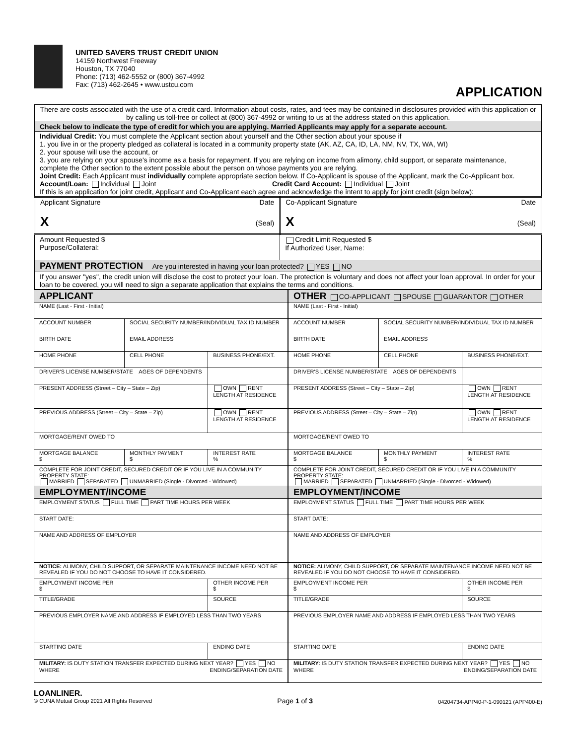UNITED SAVERS TRUST CREDIT UNION
14159 Northwest Freeway
Houston, TX 77040
Phone: (713) 462-5552 or (800) 367-4992
Fax: (713) 462-2645 • www.ustcu.com
APPLICATION
| There are costs associated with the use of a credit card. Information about costs, rates, and fees may be contained in disclosures provided with this application or by calling us toll-free or collect at (800) 367-4992 or writing to us at the address stated on this application. | |
| Check below to indicate the type of credit for which you are applying. Married Applicants may apply for a separate account. | |
| Individual Credit: You must complete the Applicant section about yourself and the Other section about your spouse if 1. you live in or the property pledged as collateral is located in a community property state (AK, AZ, CA, ID, LA, NM, NV, TX, WA, WI) 2. your spouse will use the account, or 3. you are relying on your spouse's income as a basis for repayment. If you are relying on income from alimony, child support, or separate maintenance, complete the Other section to the extent possible about the person on whose payments you are relying. Joint Credit: Each Applicant must individually complete appropriate section below. If Co-Applicant is spouse of the Applicant, mark the Co-Applicant box. Account/Loan: Individual Joint Credit Card Account: Individual Joint If this is an application for joint credit, Applicant and Co-Applicant each agree and acknowledge the intent to apply for joint credit (sign below): | |
| Applicant Signature Date X (Seal) | Co-Applicant Signature Date X (Seal) |
| Amount Requested $ Purpose/Collateral: | Credit Limit Requested $ If Authorized User, Name: |
| PAYMENT PROTECTION Are you interested in having your loan protected? YES NO | |
| If you answer "yes", the credit union will disclose the cost to protect your loan. The protection is voluntary and does not affect your loan approval. In order for your loan to be covered, you will need to sign a separate application that explains the terms and conditions. | |
| APPLICANT | | |
| NAME (Last - First - Initial) | | |
| ACCOUNT NUMBER | SOCIAL SECURITY NUMBER/INDIVIDUAL TAX ID NUMBER | |
| BIRTH DATE | EMAIL ADDRESS | |
| HOME PHONE | CELL PHONE | BUSINESS PHONE/EXT. |
| DRIVER'S LICENSE NUMBER/STATE AGES OF DEPENDENTS | | |
| PRESENT ADDRESS (Street – City – State – Zip) | | OWN RENT LENGTH AT RESIDENCE |
| PREVIOUS ADDRESS (Street – City – State – Zip) | | OWN RENT LENGTH AT RESIDENCE |
| MORTGAGE/RENT OWED TO | | |
| MORTGAGE BALANCE $ | MONTHLY PAYMENT $ | INTEREST RATE % |
| COMPLETE FOR JOINT CREDIT, SECURED CREDIT OR IF YOU LIVE IN A COMMUNITY PROPERTY STATE: MARRIED SEPARATED UNMARRIED (Single - Divorced - Widowed) | | |
| EMPLOYMENT/INCOME | | |
| EMPLOYMENT STATUS FULL TIME PART TIME HOURS PER WEEK | | |
| START DATE: | | |
| NAME AND ADDRESS OF EMPLOYER | | |
| NOTICE: ALIMONY, CHILD SUPPORT, OR SEPARATE MAINTENANCE INCOME NEED NOT BE REVEALED IF YOU DO NOT CHOOSE TO HAVE IT CONSIDERED. | | |
| EMPLOYMENT INCOME PER $ | | OTHER INCOME PER $ |
| TITLE/GRADE | | SOURCE |
| PREVIOUS EMPLOYER NAME AND ADDRESS IF EMPLOYED LESS THAN TWO YEARS | | |
| STARTING DATE | | ENDING DATE |
| MILITARY: IS DUTY STATION TRANSFER EXPECTED DURING NEXT YEAR? YES NO WHERE ENDING/SEPARATION DATE | | |
| OTHER CO-APPLICANT SPOUSE GUARANTOR OTHER | | |
| NAME (Last - First - Initial) | | |
| ACCOUNT NUMBER | SOCIAL SECURITY NUMBER/INDIVIDUAL TAX ID NUMBER | |
| BIRTH DATE | EMAIL ADDRESS | |
| HOME PHONE | CELL PHONE | BUSINESS PHONE/EXT. |
| DRIVER'S LICENSE NUMBER/STATE AGES OF DEPENDENTS | | |
| PRESENT ADDRESS (Street – City – State – Zip) | | OWN RENT LENGTH AT RESIDENCE |
| PREVIOUS ADDRESS (Street – City – State – Zip) | | OWN RENT LENGTH AT RESIDENCE |
| MORTGAGE/RENT OWED TO | | |
| MORTGAGE BALANCE $ | MONTHLY PAYMENT $ | INTEREST RATE % |
| COMPLETE FOR JOINT CREDIT, SECURED CREDIT OR IF YOU LIVE IN A COMMUNITY PROPERTY STATE: MARRIED SEPARATED UNMARRIED (Single - Divorced - Widowed) | | |
| EMPLOYMENT/INCOME | | |
| EMPLOYMENT STATUS FULL TIME PART TIME HOURS PER WEEK | | |
| START DATE: | | |
| NAME AND ADDRESS OF EMPLOYER | | |
| NOTICE: ALIMONY, CHILD SUPPORT, OR SEPARATE MAINTENANCE INCOME NEED NOT BE REVEALED IF YOU DO NOT CHOOSE TO HAVE IT CONSIDERED. | | |
| EMPLOYMENT INCOME PER $ | | OTHER INCOME PER $ |
| TITLE/GRADE | | SOURCE |
| PREVIOUS EMPLOYER NAME AND ADDRESS IF EMPLOYED LESS THAN TWO YEARS | | |
| STARTING DATE | | ENDING DATE |
| MILITARY: IS DUTY STATION TRANSFER EXPECTED DURING NEXT YEAR? YES NO WHERE ENDING/SEPARATION DATE | | |
LOANLINER.
© CUNA Mutual Group 2021 All Rights Reserved
Page 1 of 3
04204734-APP40-P-1-090121 (APP400-E)